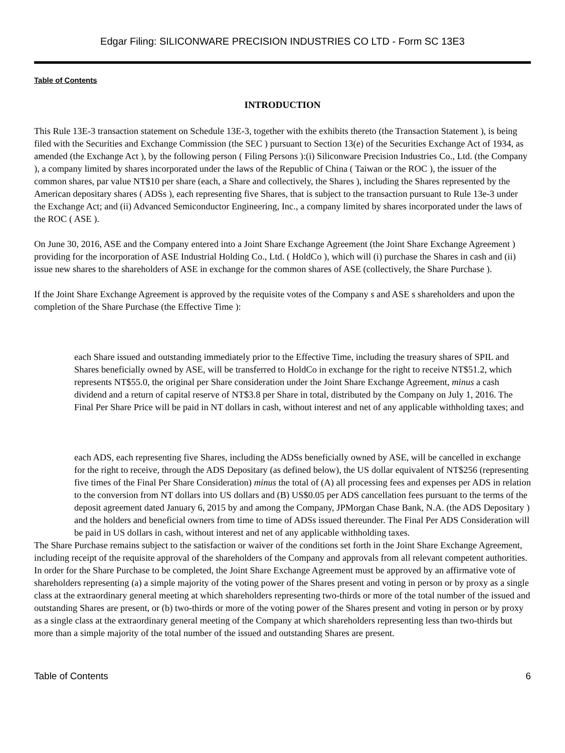Edgar Filing: SILICONWARE PRECISION INDUSTRIES CO LTD - Form SC 13E3
Table of Contents
INTRODUCTION
This Rule 13E-3 transaction statement on Schedule 13E-3, together with the exhibits thereto (the Transaction Statement ), is being filed with the Securities and Exchange Commission (the SEC ) pursuant to Section 13(e) of the Securities Exchange Act of 1934, as amended (the Exchange Act ), by the following person ( Filing Persons ):(i) Siliconware Precision Industries Co., Ltd. (the Company ), a company limited by shares incorporated under the laws of the Republic of China ( Taiwan or the ROC ), the issuer of the common shares, par value NT$10 per share (each, a Share and collectively, the Shares ), including the Shares represented by the American depositary shares ( ADSs ), each representing five Shares, that is subject to the transaction pursuant to Rule 13e-3 under the Exchange Act; and (ii) Advanced Semiconductor Engineering, Inc., a company limited by shares incorporated under the laws of the ROC ( ASE ).
On June 30, 2016, ASE and the Company entered into a Joint Share Exchange Agreement (the Joint Share Exchange Agreement ) providing for the incorporation of ASE Industrial Holding Co., Ltd. ( HoldCo ), which will (i) purchase the Shares in cash and (ii) issue new shares to the shareholders of ASE in exchange for the common shares of ASE (collectively, the Share Purchase ).
If the Joint Share Exchange Agreement is approved by the requisite votes of the Company s and ASE s shareholders and upon the completion of the Share Purchase (the Effective Time ):
each Share issued and outstanding immediately prior to the Effective Time, including the treasury shares of SPIL and Shares beneficially owned by ASE, will be transferred to HoldCo in exchange for the right to receive NT$51.2, which represents NT$55.0, the original per Share consideration under the Joint Share Exchange Agreement, minus a cash dividend and a return of capital reserve of NT$3.8 per Share in total, distributed by the Company on July 1, 2016. The Final Per Share Price will be paid in NT dollars in cash, without interest and net of any applicable withholding taxes; and
each ADS, each representing five Shares, including the ADSs beneficially owned by ASE, will be cancelled in exchange for the right to receive, through the ADS Depositary (as defined below), the US dollar equivalent of NT$256 (representing five times of the Final Per Share Consideration) minus the total of (A) all processing fees and expenses per ADS in relation to the conversion from NT dollars into US dollars and (B) US$0.05 per ADS cancellation fees pursuant to the terms of the deposit agreement dated January 6, 2015 by and among the Company, JPMorgan Chase Bank, N.A. (the ADS Depositary ) and the holders and beneficial owners from time to time of ADSs issued thereunder. The Final Per ADS Consideration will be paid in US dollars in cash, without interest and net of any applicable withholding taxes.
The Share Purchase remains subject to the satisfaction or waiver of the conditions set forth in the Joint Share Exchange Agreement, including receipt of the requisite approval of the shareholders of the Company and approvals from all relevant competent authorities. In order for the Share Purchase to be completed, the Joint Share Exchange Agreement must be approved by an affirmative vote of shareholders representing (a) a simple majority of the voting power of the Shares present and voting in person or by proxy as a single class at the extraordinary general meeting at which shareholders representing two-thirds or more of the total number of the issued and outstanding Shares are present, or (b) two-thirds or more of the voting power of the Shares present and voting in person or by proxy as a single class at the extraordinary general meeting of the Company at which shareholders representing less than two-thirds but more than a simple majority of the total number of the issued and outstanding Shares are present.
Table of Contents 6